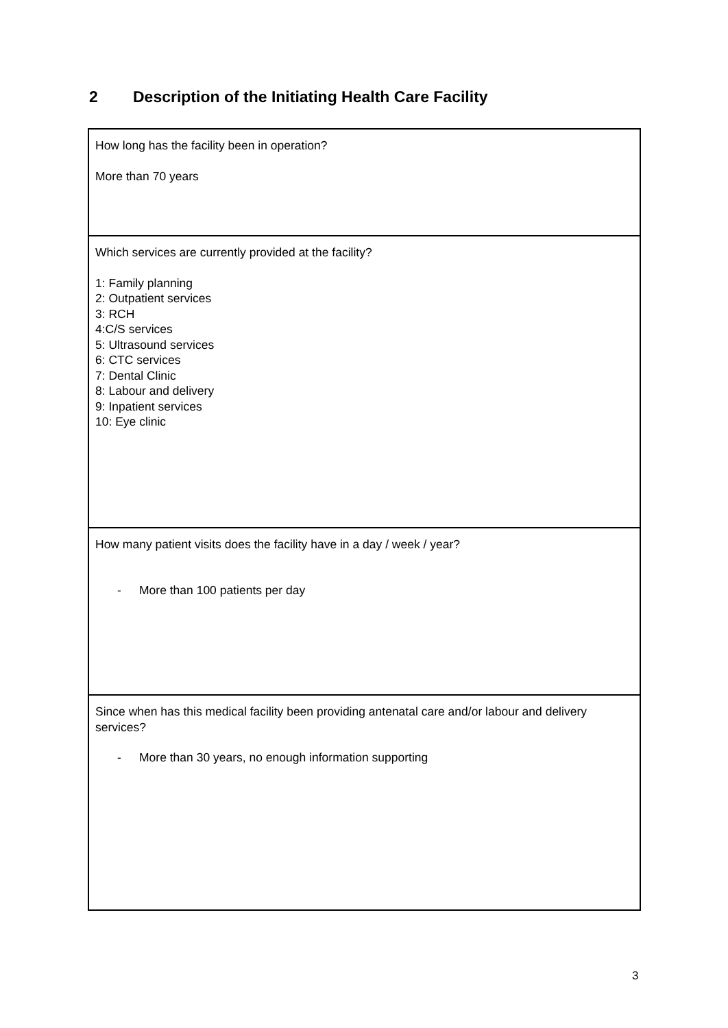2 Description of the Initiating Health Care Facility
| How long has the facility been in operation? More than 70 years |
| Which services are currently provided at the facility? 1: Family planning 2: Outpatient services 3: RCH 4:C/S services 5: Ultrasound services 6: CTC services 7: Dental Clinic 8: Labour and delivery 9: Inpatient services 10: Eye clinic |
| How many patient visits does the facility have in a day / week / year? - More than 100 patients per day |
| Since when has this medical facility been providing antenatal care and/or labour and delivery services? - More than 30 years, no enough information supporting |
3